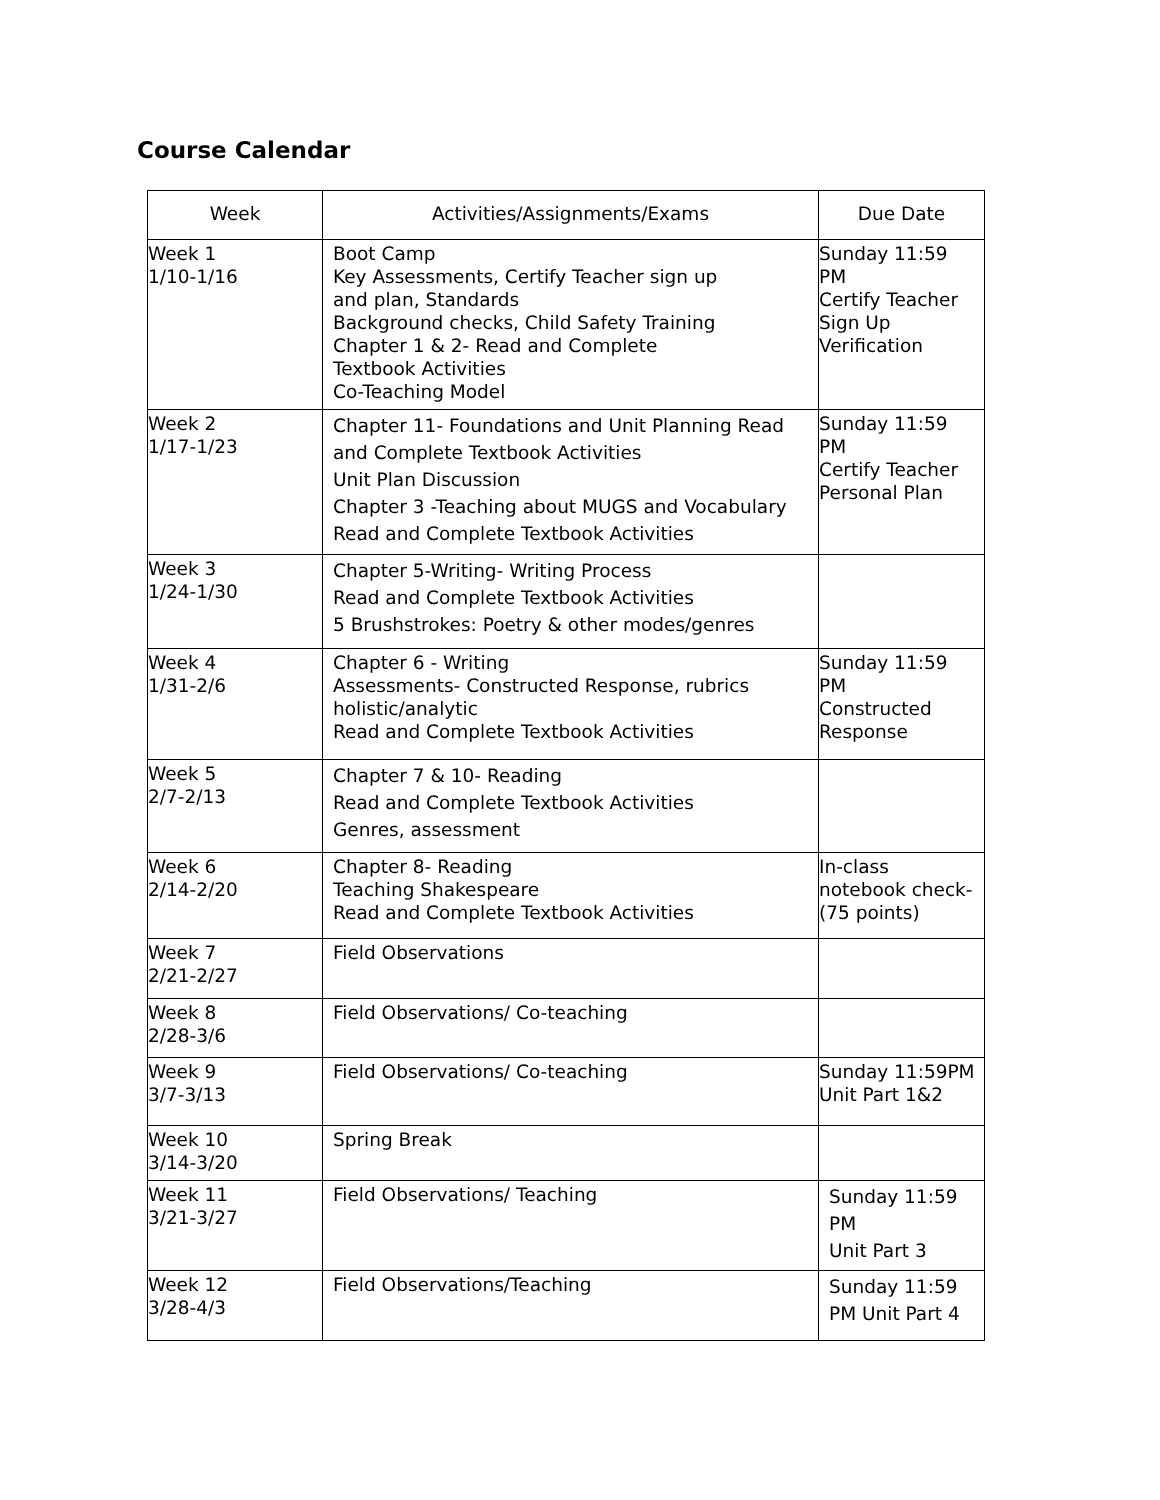Course Calendar
| Week | Activities/Assignments/Exams | Due Date |
| --- | --- | --- |
| Week 1 1/10-1/16 | Boot Camp Key Assessments, Certify Teacher sign up and plan, Standards Background checks, Child Safety Training Chapter 1 & 2- Read and Complete Textbook Activities Co-Teaching Model | Sunday 11:59 PM Certify Teacher Sign Up Verification |
| Week 2 1/17-1/23 | Chapter 11- Foundations and Unit Planning Read and Complete Textbook Activities Unit Plan Discussion Chapter 3 -Teaching about MUGS and Vocabulary Read and Complete Textbook Activities | Sunday 11:59 PM Certify Teacher Personal Plan |
| Week 3 1/24-1/30 | Chapter 5-Writing- Writing Process Read and Complete Textbook Activities 5 Brushstrokes: Poetry & other modes/genres | |
| Week 4 1/31-2/6 | Chapter 6 - Writing Assessments- Constructed Response, rubrics holistic/analytic Read and Complete Textbook Activities | Sunday 11:59 PM Constructed Response |
| Week 5 2/7-2/13 | Chapter 7 & 10- Reading Read and Complete Textbook Activities Genres, assessment | |
| Week 6 2/14-2/20 | Chapter 8- Reading Teaching Shakespeare Read and Complete Textbook Activities | In-class notebook check- (75 points) |
| Week 7 2/21-2/27 | Field Observations | |
| Week 8 2/28-3/6 | Field Observations/ Co-teaching | |
| Week 9 3/7-3/13 | Field Observations/ Co-teaching | Sunday 11:59PM Unit Part 1&2 |
| Week 10 3/14-3/20 | Spring Break | |
| Week 11 3/21-3/27 | Field Observations/ Teaching | Sunday 11:59 PM Unit Part 3 |
| Week 12 3/28-4/3 | Field Observations/Teaching | Sunday 11:59 PM Unit Part 4 |